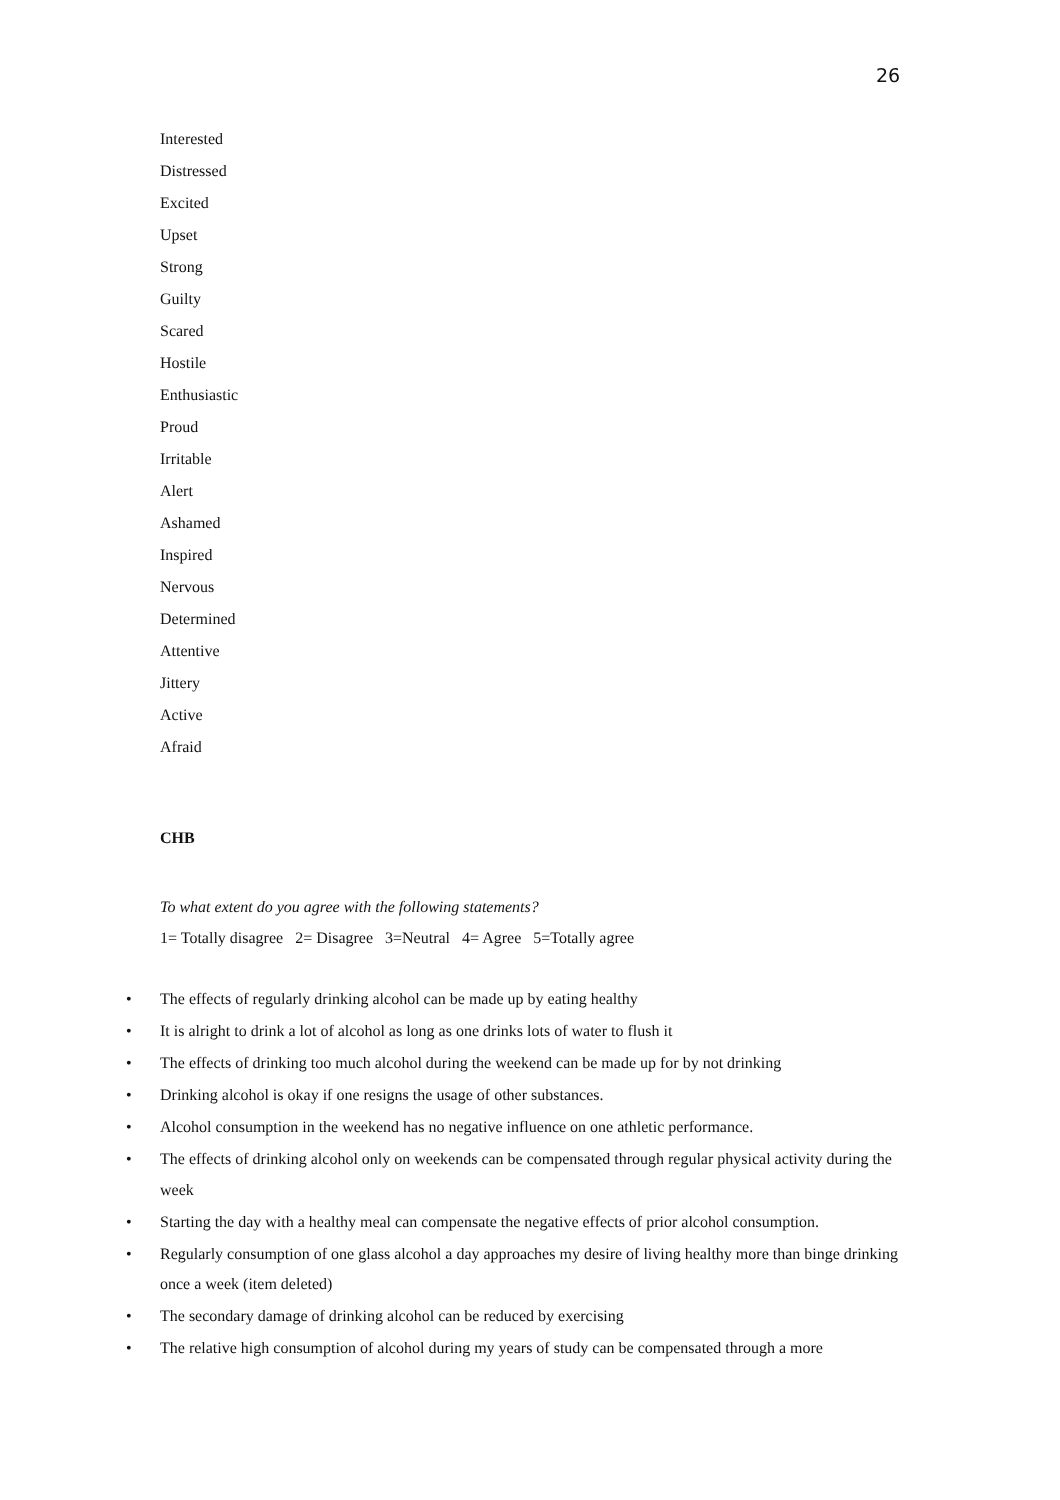26
Interested
Distressed
Excited
Upset
Strong
Guilty
Scared
Hostile
Enthusiastic
Proud
Irritable
Alert
Ashamed
Inspired
Nervous
Determined
Attentive
Jittery
Active
Afraid
CHB
To what extent do you agree with the following statements?
1= Totally disagree 2= Disagree 3=Neutral 4= Agree 5=Totally agree
• The effects of regularly drinking alcohol can be made up by eating healthy
• It is alright to drink a lot of alcohol as long as one drinks lots of water to flush it
• The effects of drinking too much alcohol during the weekend can be made up for by not drinking
• Drinking alcohol is okay if one resigns the usage of other substances.
• Alcohol consumption in the weekend has no negative influence on one athletic performance.
• The effects of drinking alcohol only on weekends can be compensated through regular physical activity during the week
• Starting the day with a healthy meal can compensate the negative effects of prior alcohol consumption.
• Regularly consumption of one glass alcohol a day approaches my desire of living healthy more than binge drinking once a week (item deleted)
• The secondary damage of drinking alcohol can be reduced by exercising
• The relative high consumption of alcohol during my years of study can be compensated through a more